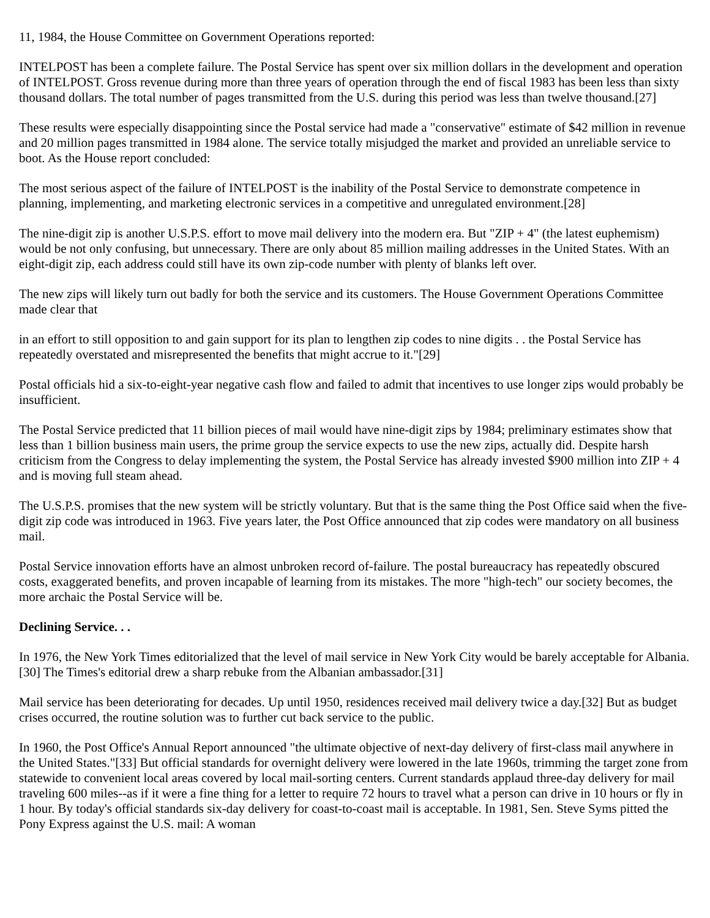11, 1984, the House Committee on Government Operations reported:
INTELPOST has been a complete failure. The Postal Service has spent over six million dollars in the development and operation of INTELPOST. Gross revenue during more than three years of operation through the end of fiscal 1983 has been less than sixty thousand dollars. The total number of pages transmitted from the U.S. during this period was less than twelve thousand.[27]
These results were especially disappointing since the Postal service had made a "conservative" estimate of $42 million in revenue and 20 million pages transmitted in 1984 alone. The service totally misjudged the market and provided an unreliable service to boot. As the House report concluded:
The most serious aspect of the failure of INTELPOST is the inability of the Postal Service to demonstrate competence in planning, implementing, and marketing electronic services in a competitive and unregulated environment.[28]
The nine-digit zip is another U.S.P.S. effort to move mail delivery into the modern era. But "ZIP + 4" (the latest euphemism) would be not only confusing, but unnecessary. There are only about 85 million mailing addresses in the United States. With an eight-digit zip, each address could still have its own zip-code number with plenty of blanks left over.
The new zips will likely turn out badly for both the service and its customers. The House Government Operations Committee made clear that
in an effort to still opposition to and gain support for its plan to lengthen zip codes to nine digits . . the Postal Service has repeatedly overstated and misrepresented the benefits that might accrue to it."[29]
Postal officials hid a six-to-eight-year negative cash flow and failed to admit that incentives to use longer zips would probably be insufficient.
The Postal Service predicted that 11 billion pieces of mail would have nine-digit zips by 1984; preliminary estimates show that less than 1 billion business main users, the prime group the service expects to use the new zips, actually did. Despite harsh criticism from the Congress to delay implementing the system, the Postal Service has already invested $900 million into ZIP + 4 and is moving full steam ahead.
The U.S.P.S. promises that the new system will be strictly voluntary. But that is the same thing the Post Office said when the five-digit zip code was introduced in 1963. Five years later, the Post Office announced that zip codes were mandatory on all business mail.
Postal Service innovation efforts have an almost unbroken record of-failure. The postal bureaucracy has repeatedly obscured costs, exaggerated benefits, and proven incapable of learning from its mistakes. The more "high-tech" our society becomes, the more archaic the Postal Service will be.
Declining Service. . .
In 1976, the New York Times editorialized that the level of mail service in New York City would be barely acceptable for Albania.[30] The Times's editorial drew a sharp rebuke from the Albanian ambassador.[31]
Mail service has been deteriorating for decades. Up until 1950, residences received mail delivery twice a day.[32] But as budget crises occurred, the routine solution was to further cut back service to the public.
In 1960, the Post Office's Annual Report announced "the ultimate objective of next-day delivery of first-class mail anywhere in the United States."[33] But official standards for overnight delivery were lowered in the late 1960s, trimming the target zone from statewide to convenient local areas covered by local mail-sorting centers. Current standards applaud three-day delivery for mail traveling 600 miles--as if it were a fine thing for a letter to require 72 hours to travel what a person can drive in 10 hours or fly in 1 hour. By today's official standards six-day delivery for coast-to-coast mail is acceptable. In 1981, Sen. Steve Syms pitted the Pony Express against the U.S. mail: A woman